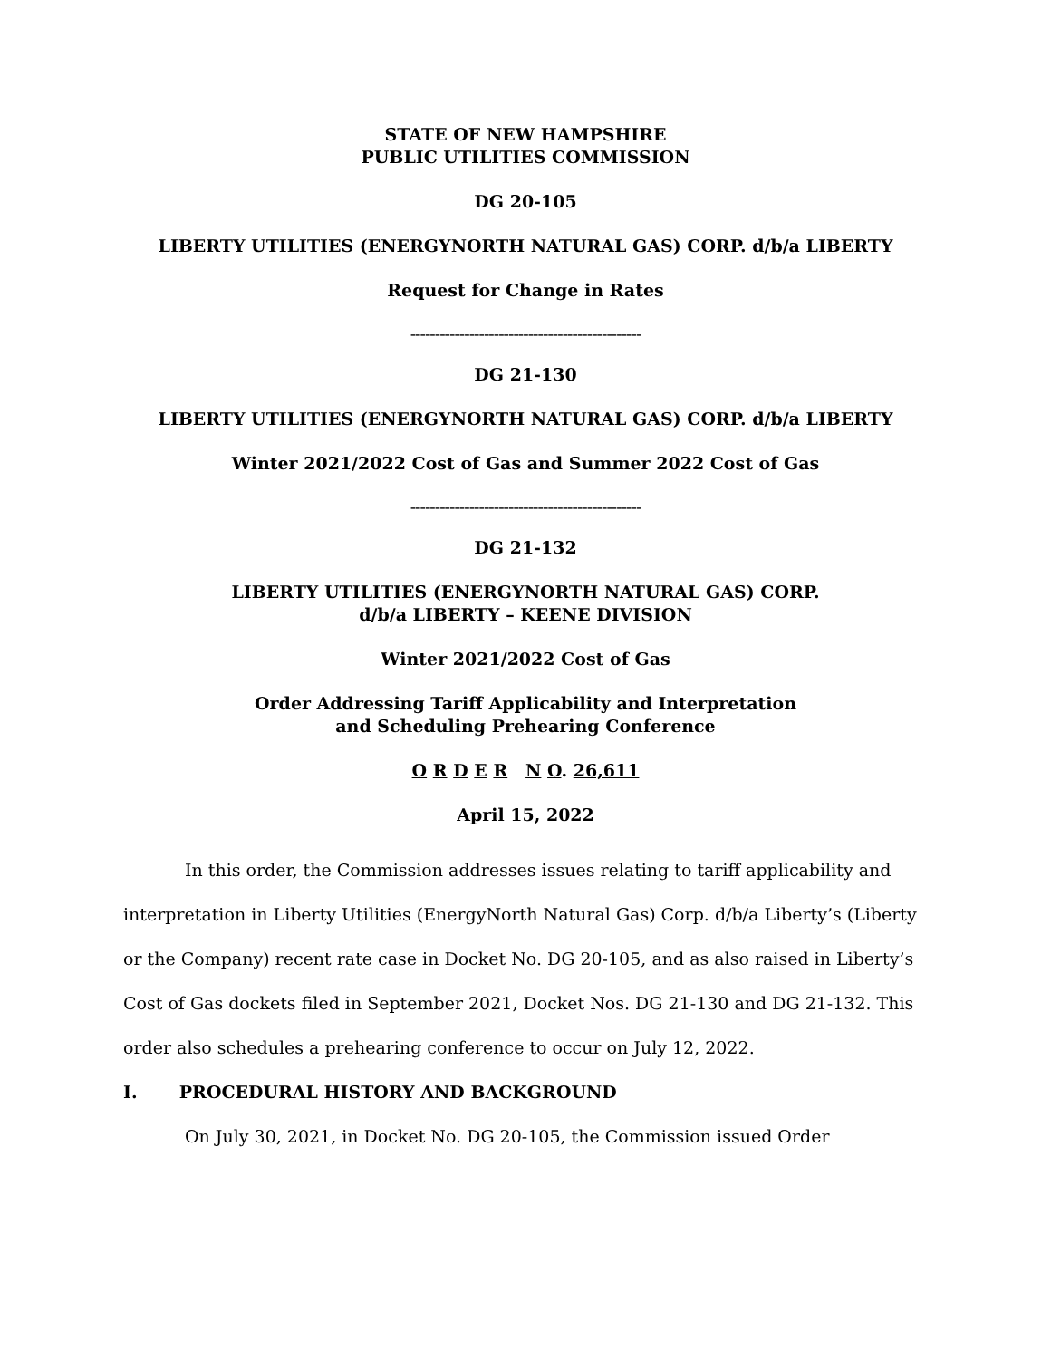STATE OF NEW HAMPSHIRE
PUBLIC UTILITIES COMMISSION
DG 20-105
LIBERTY UTILITIES (ENERGYNORTH NATURAL GAS) CORP. d/b/a LIBERTY
Request for Change in Rates
-----------------------------------------------
DG 21-130
LIBERTY UTILITIES (ENERGYNORTH NATURAL GAS) CORP. d/b/a LIBERTY
Winter 2021/2022 Cost of Gas and Summer 2022 Cost of Gas
-----------------------------------------------
DG 21-132
LIBERTY UTILITIES (ENERGYNORTH NATURAL GAS) CORP.
d/b/a LIBERTY – KEENE DIVISION
Winter 2021/2022 Cost of Gas
Order Addressing Tariff Applicability and Interpretation
and Scheduling Prehearing Conference
O R D E R N O. 26,611
April 15, 2022
In this order, the Commission addresses issues relating to tariff applicability and interpretation in Liberty Utilities (EnergyNorth Natural Gas) Corp. d/b/a Liberty’s (Liberty or the Company) recent rate case in Docket No. DG 20-105, and as also raised in Liberty’s Cost of Gas dockets filed in September 2021, Docket Nos. DG 21-130 and DG 21-132. This order also schedules a prehearing conference to occur on July 12, 2022.
I. PROCEDURAL HISTORY AND BACKGROUND
On July 30, 2021, in Docket No. DG 20-105, the Commission issued Order